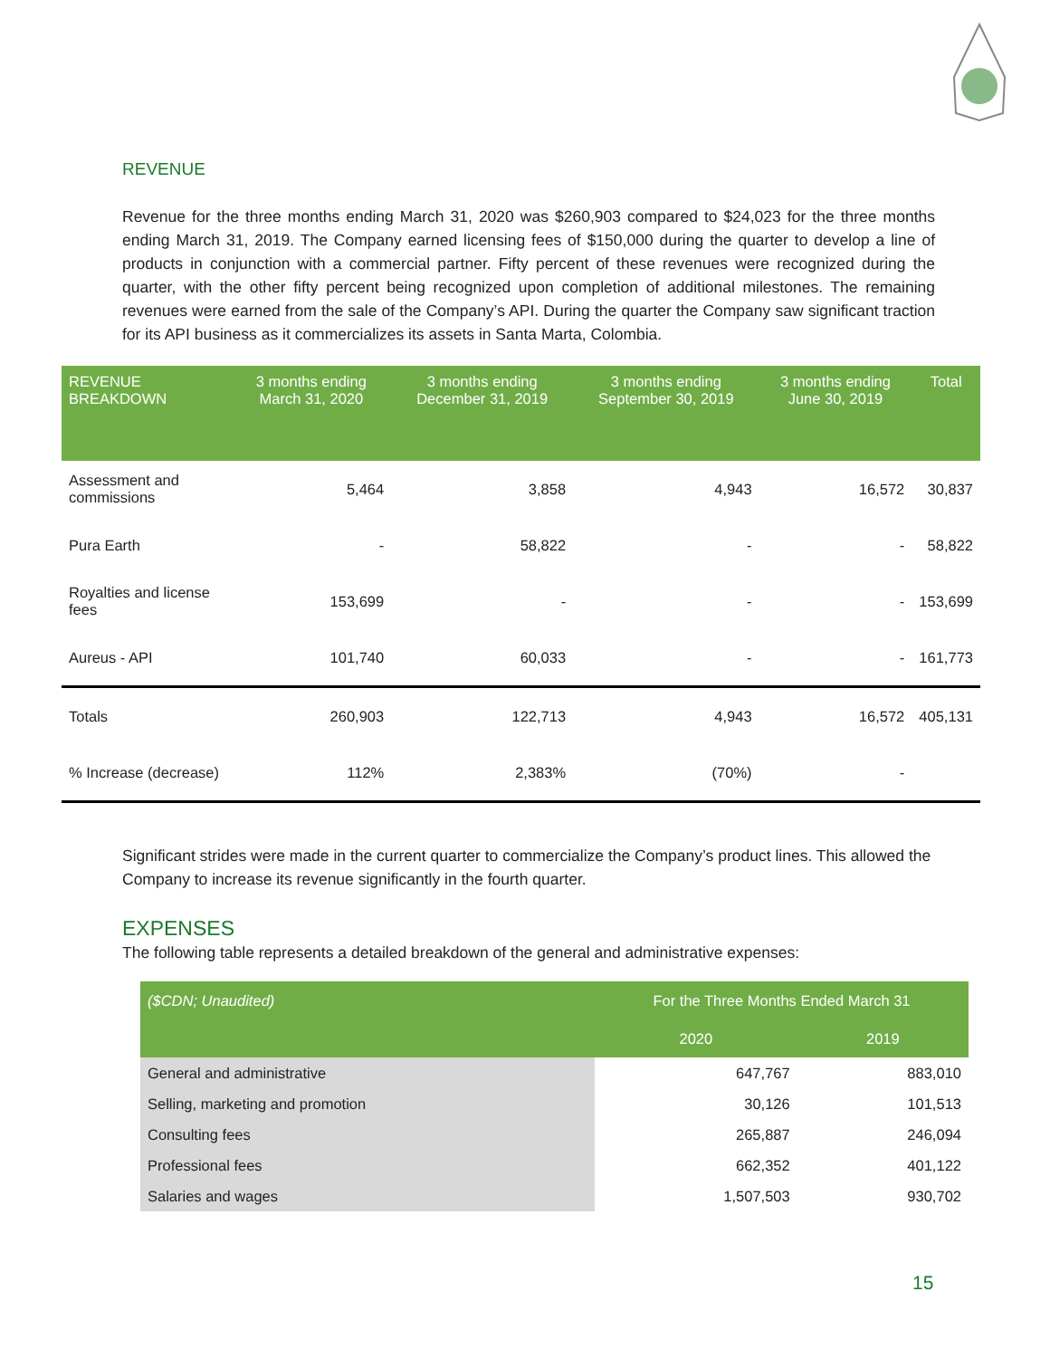REVENUE
Revenue for the three months ending March 31, 2020 was $260,903 compared to $24,023 for the three months ending March 31, 2019. The Company earned licensing fees of $150,000 during the quarter to develop a line of products in conjunction with a commercial partner. Fifty percent of these revenues were recognized during the quarter, with the other fifty percent being recognized upon completion of additional milestones. The remaining revenues were earned from the sale of the Company’s API. During the quarter the Company saw significant traction for its API business as it commercializes its assets in Santa Marta, Colombia.
| REVENUE BREAKDOWN | 3 months ending March 31, 2020 | 3 months ending December 31, 2019 | 3 months ending September 30, 2019 | 3 months ending June 30, 2019 | Total |
| --- | --- | --- | --- | --- | --- |
| Assessment and commissions | 5,464 | 3,858 | 4,943 | 16,572 | 30,837 |
| Pura Earth | - | 58,822 | - | - | 58,822 |
| Royalties and license fees | 153,699 | - | - | - | 153,699 |
| Aureus - API | 101,740 | 60,033 | - | - | 161,773 |
| Totals | 260,903 | 122,713 | 4,943 | 16,572 | 405,131 |
| % Increase (decrease) | 112% | 2,383% | (70%) | - | |
Significant strides were made in the current quarter to commercialize the Company’s product lines. This allowed the Company to increase its revenue significantly in the fourth quarter.
EXPENSES
The following table represents a detailed breakdown of the general and administrative expenses:
| ($CDN; Unaudited) | For the Three Months Ended March 31 | |
| --- | --- | --- |
| | 2020 | 2019 |
| General and administrative | 647,767 | 883,010 |
| Selling, marketing and promotion | 30,126 | 101,513 |
| Consulting fees | 265,887 | 246,094 |
| Professional fees | 662,352 | 401,122 |
| Salaries and wages | 1,507,503 | 930,702 |
15